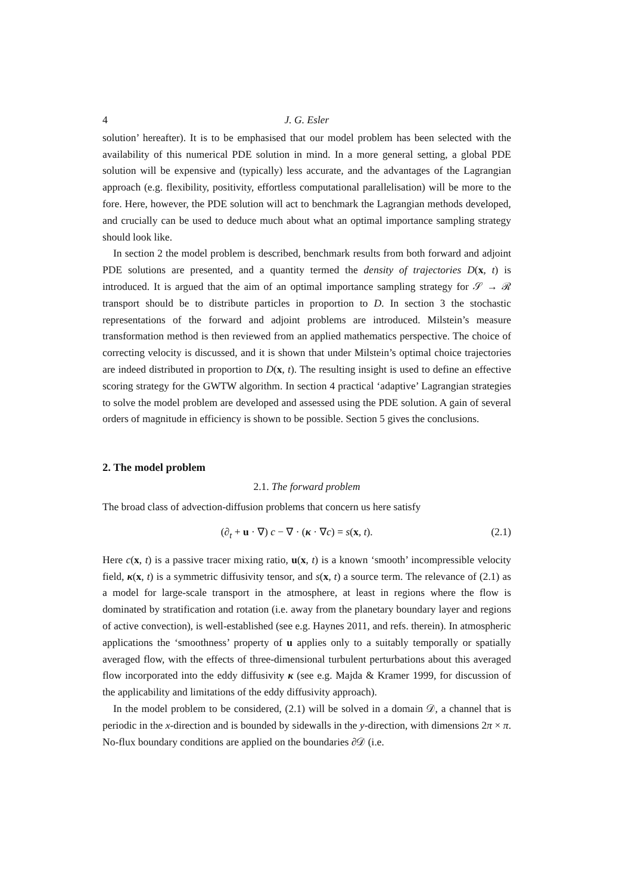4 J. G. Esler
solution’ hereafter). It is to be emphasised that our model problem has been selected with the availability of this numerical PDE solution in mind. In a more general setting, a global PDE solution will be expensive and (typically) less accurate, and the advantages of the Lagrangian approach (e.g. flexibility, positivity, effortless computational parallelisation) will be more to the fore. Here, however, the PDE solution will act to benchmark the Lagrangian methods developed, and crucially can be used to deduce much about what an optimal importance sampling strategy should look like.
In section 2 the model problem is described, benchmark results from both forward and adjoint PDE solutions are presented, and a quantity termed the density of trajectories D(x, t) is introduced. It is argued that the aim of an optimal importance sampling strategy for 𝒮 → ℛ transport should be to distribute particles in proportion to D. In section 3 the stochastic representations of the forward and adjoint problems are introduced. Milstein’s measure transformation method is then reviewed from an applied mathematics perspective. The choice of correcting velocity is discussed, and it is shown that under Milstein’s optimal choice trajectories are indeed distributed in proportion to D(x, t). The resulting insight is used to define an effective scoring strategy for the GWTW algorithm. In section 4 practical ‘adaptive’ Lagrangian strategies to solve the model problem are developed and assessed using the PDE solution. A gain of several orders of magnitude in efficiency is shown to be possible. Section 5 gives the conclusions.
2. The model problem
2.1. The forward problem
The broad class of advection-diffusion problems that concern us here satisfy
(∂<sub>t</sub> + u · ∇) c − ∇ · (κ · ∇c) = s(x, t). (2.1)
Here c(x, t) is a passive tracer mixing ratio, u(x, t) is a known ‘smooth’ incompressible velocity field, κ(x, t) is a symmetric diffusivity tensor, and s(x, t) a source term. The relevance of (2.1) as a model for large-scale transport in the atmosphere, at least in regions where the flow is dominated by stratification and rotation (i.e. away from the planetary boundary layer and regions of active convection), is well-established (see e.g. Haynes 2011, and refs. therein). In atmospheric applications the ‘smoothness’ property of u applies only to a suitably temporally or spatially averaged flow, with the effects of three-dimensional turbulent perturbations about this averaged flow incorporated into the eddy diffusivity κ (see e.g. Majda & Kramer 1999, for discussion of the applicability and limitations of the eddy diffusivity approach).
In the model problem to be considered, (2.1) will be solved in a domain 𝒟, a channel that is periodic in the x-direction and is bounded by sidewalls in the y-direction, with dimensions 2π × π. No-flux boundary conditions are applied on the boundaries ∂𝒟 (i.e.